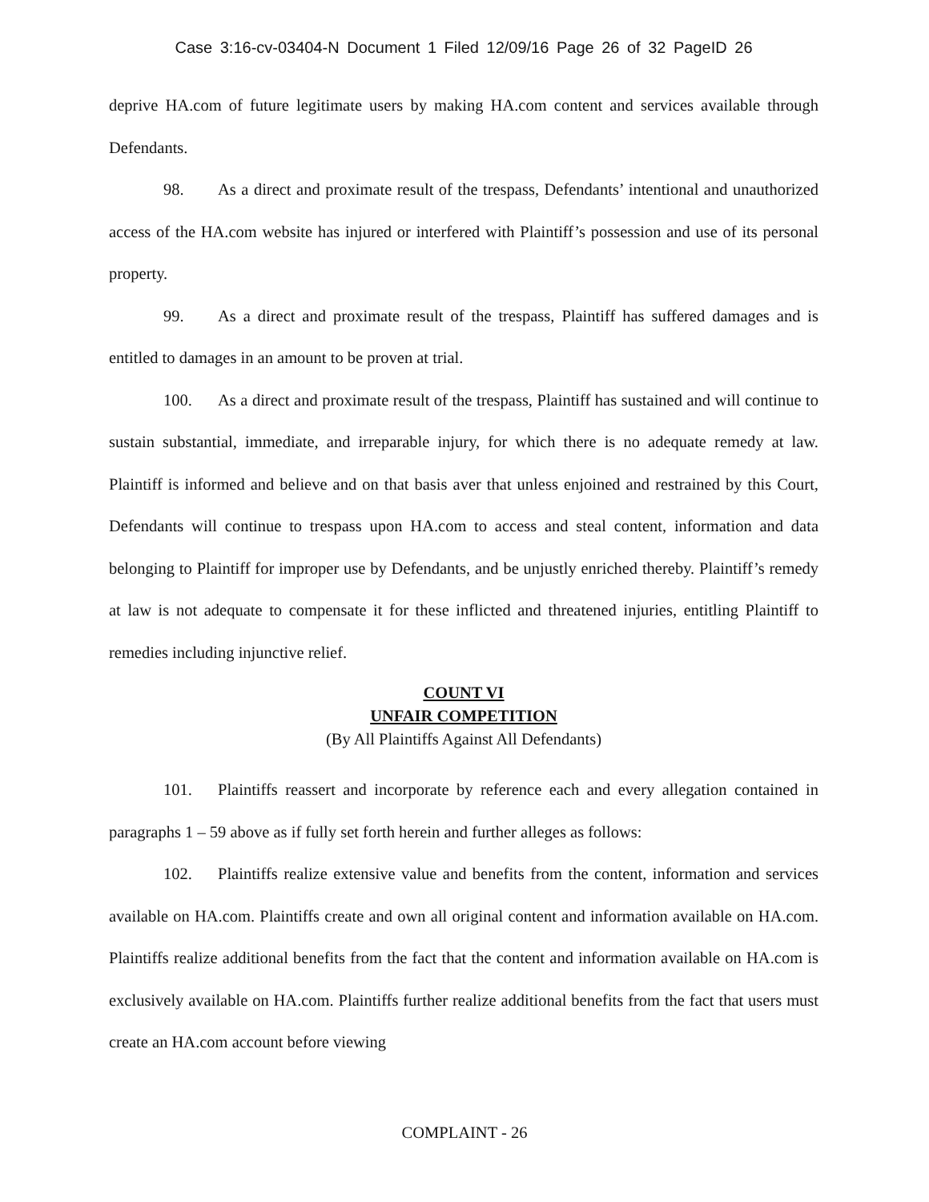Case 3:16-cv-03404-N Document 1 Filed 12/09/16 Page 26 of 32 PageID 26
deprive HA.com of future legitimate users by making HA.com content and services available through Defendants.
98. As a direct and proximate result of the trespass, Defendants’ intentional and unauthorized access of the HA.com website has injured or interfered with Plaintiff’s possession and use of its personal property.
99. As a direct and proximate result of the trespass, Plaintiff has suffered damages and is entitled to damages in an amount to be proven at trial.
100. As a direct and proximate result of the trespass, Plaintiff has sustained and will continue to sustain substantial, immediate, and irreparable injury, for which there is no adequate remedy at law. Plaintiff is informed and believe and on that basis aver that unless enjoined and restrained by this Court, Defendants will continue to trespass upon HA.com to access and steal content, information and data belonging to Plaintiff for improper use by Defendants, and be unjustly enriched thereby. Plaintiff’s remedy at law is not adequate to compensate it for these inflicted and threatened injuries, entitling Plaintiff to remedies including injunctive relief.
COUNT VI
UNFAIR COMPETITION
(By All Plaintiffs Against All Defendants)
101. Plaintiffs reassert and incorporate by reference each and every allegation contained in paragraphs 1 – 59 above as if fully set forth herein and further alleges as follows:
102. Plaintiffs realize extensive value and benefits from the content, information and services available on HA.com. Plaintiffs create and own all original content and information available on HA.com. Plaintiffs realize additional benefits from the fact that the content and information available on HA.com is exclusively available on HA.com. Plaintiffs further realize additional benefits from the fact that users must create an HA.com account before viewing
COMPLAINT - 26